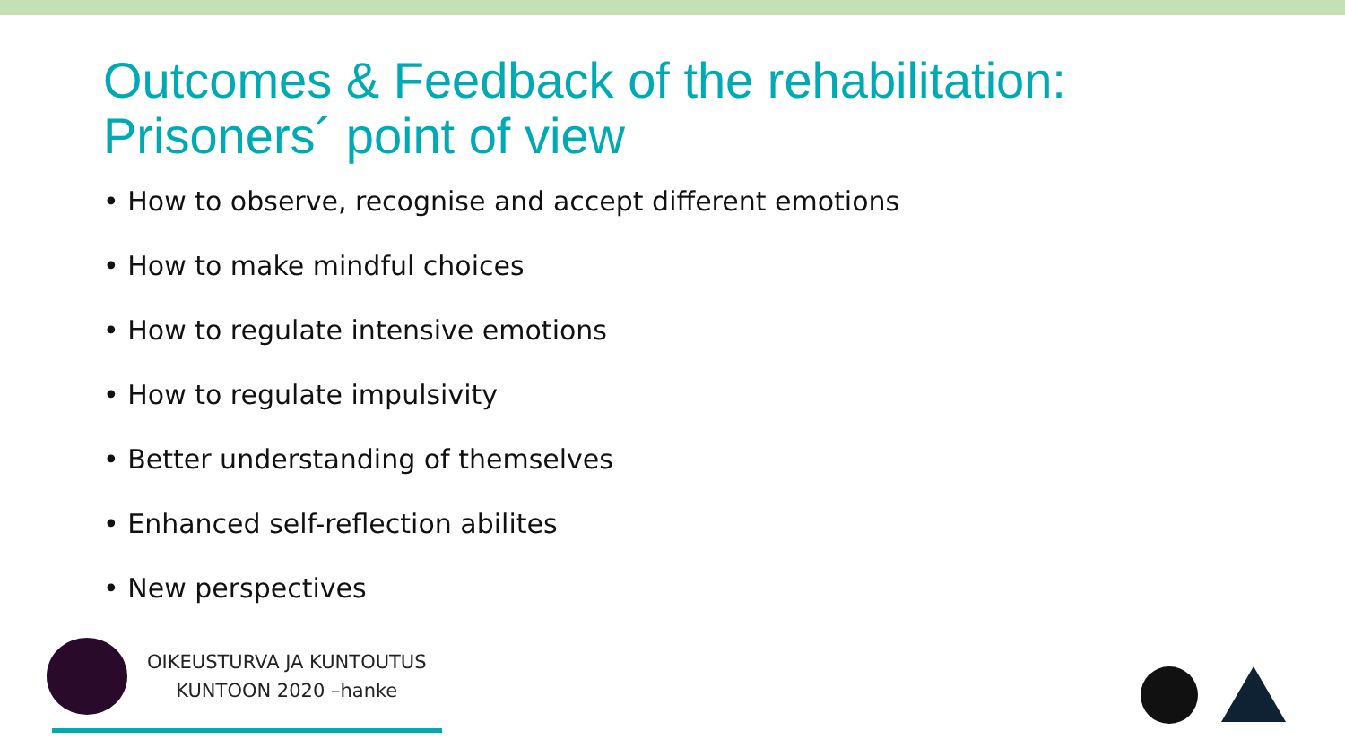Outcomes & Feedback of the rehabilitation:
Prisoners´ point of view
• How to observe, recognise and accept different emotions
• How to make mindful choices
• How to regulate intensive emotions
• How to regulate impulsivity
• Better understanding of themselves
• Enhanced self-reflection abilites
• New perspectives
OIKEUSTURVA JA KUNTOUTUS
KUNTOON 2020 –hanke